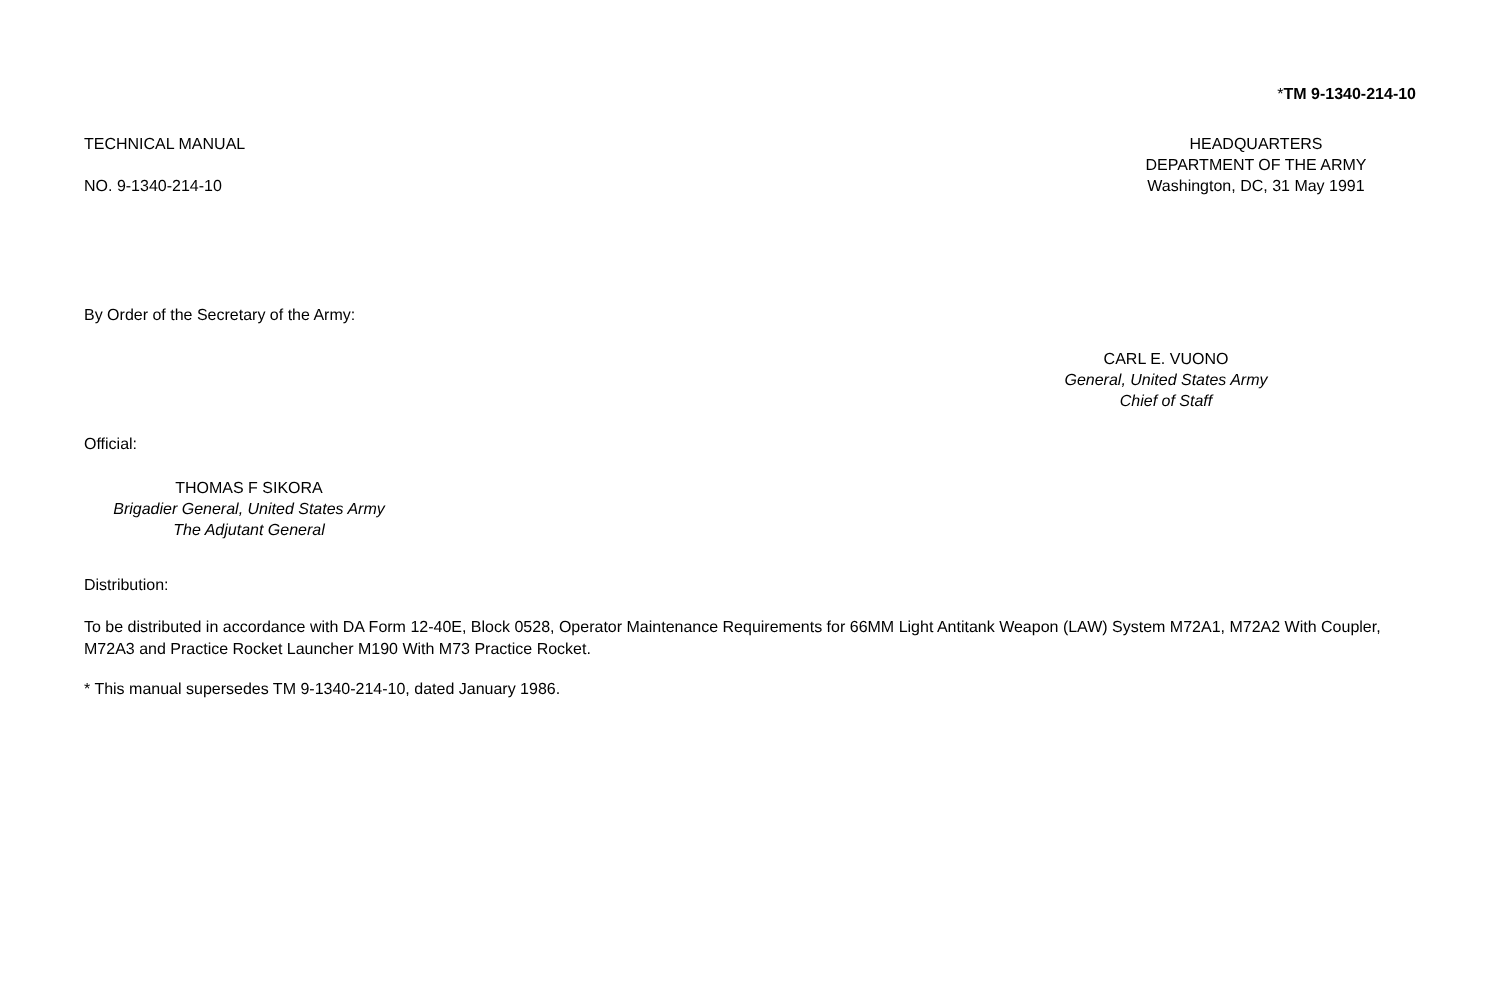*TM 9-1340-214-10
TECHNICAL MANUAL
NO. 9-1340-214-10
HEADQUARTERS
DEPARTMENT OF THE ARMY
Washington, DC, 31 May 1991
By Order of the Secretary of the Army:
CARL E. VUONO
General, United States Army
Chief of Staff
Official:
THOMAS F SIKORA
Brigadier General, United States Army
The Adjutant General
Distribution:
To be distributed in accordance with DA Form 12-40E, Block 0528, Operator Maintenance Requirements for 66MM Light Antitank Weapon (LAW) System M72A1, M72A2 With Coupler, M72A3 and Practice Rocket Launcher M190 With M73 Practice Rocket.
* This manual supersedes TM 9-1340-214-10, dated January 1986.